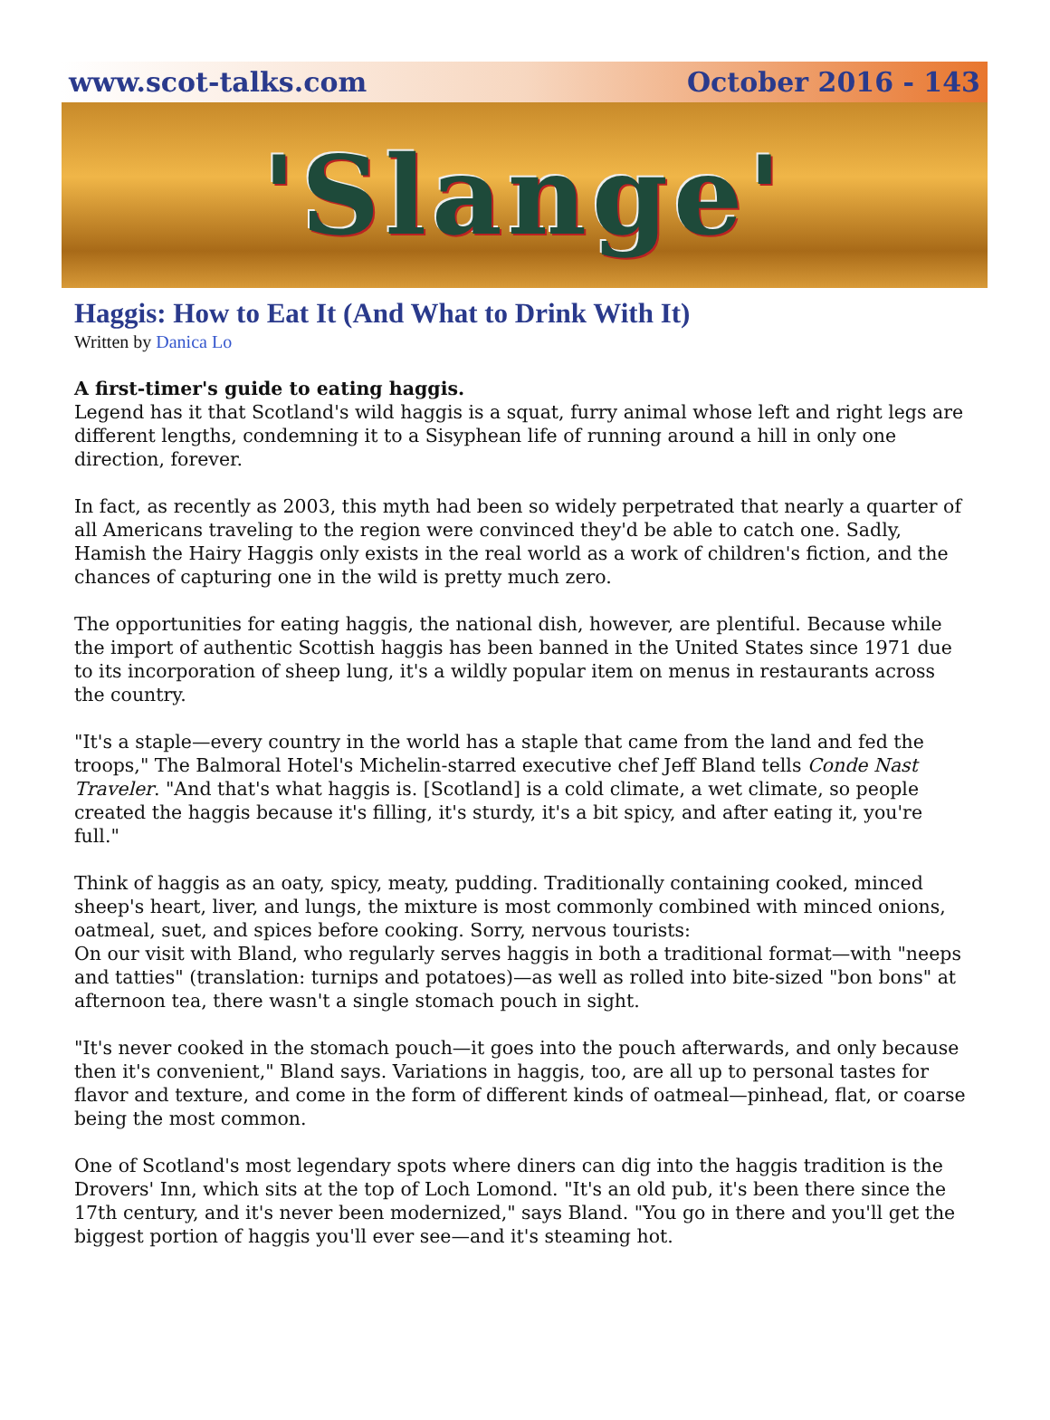www.scot-talks.com October 2016 - 143
'Slange'
Haggis: How to Eat It (And What to Drink With It)
Written by Danica Lo
A first-timer's guide to eating haggis.
Legend has it that Scotland's wild haggis is a squat, furry animal whose left and right legs are different lengths, condemning it to a Sisyphean life of running around a hill in only one direction, forever.
In fact, as recently as 2003, this myth had been so widely perpetrated that nearly a quarter of all Americans traveling to the region were convinced they'd be able to catch one. Sadly, Hamish the Hairy Haggis only exists in the real world as a work of children's fiction, and the chances of capturing one in the wild is pretty much zero.
The opportunities for eating haggis, the national dish, however, are plentiful. Because while the import of authentic Scottish haggis has been banned in the United States since 1971 due to its incorporation of sheep lung, it's a wildly popular item on menus in restaurants across the country.
"It's a staple—every country in the world has a staple that came from the land and fed the troops," The Balmoral Hotel's Michelin-starred executive chef Jeff Bland tells Conde Nast Traveler. "And that's what haggis is. [Scotland] is a cold climate, a wet climate, so people created the haggis because it's filling, it's sturdy, it's a bit spicy, and after eating it, you're full."
Think of haggis as an oaty, spicy, meaty, pudding. Traditionally containing cooked, minced sheep's heart, liver, and lungs, the mixture is most commonly combined with minced onions, oatmeal, suet, and spices before cooking. Sorry, nervous tourists:
On our visit with Bland, who regularly serves haggis in both a traditional format—with "neeps and tatties" (translation: turnips and potatoes)—as well as rolled into bite-sized "bon bons" at afternoon tea, there wasn't a single stomach pouch in sight.
"It's never cooked in the stomach pouch—it goes into the pouch afterwards, and only because then it's convenient," Bland says. Variations in haggis, too, are all up to personal tastes for flavor and texture, and come in the form of different kinds of oatmeal—pinhead, flat, or coarse being the most common.
One of Scotland's most legendary spots where diners can dig into the haggis tradition is the Drovers' Inn, which sits at the top of Loch Lomond. "It's an old pub, it's been there since the 17th century, and it's never been modernized," says Bland. "You go in there and you'll get the biggest portion of haggis you'll ever see—and it's steaming hot.